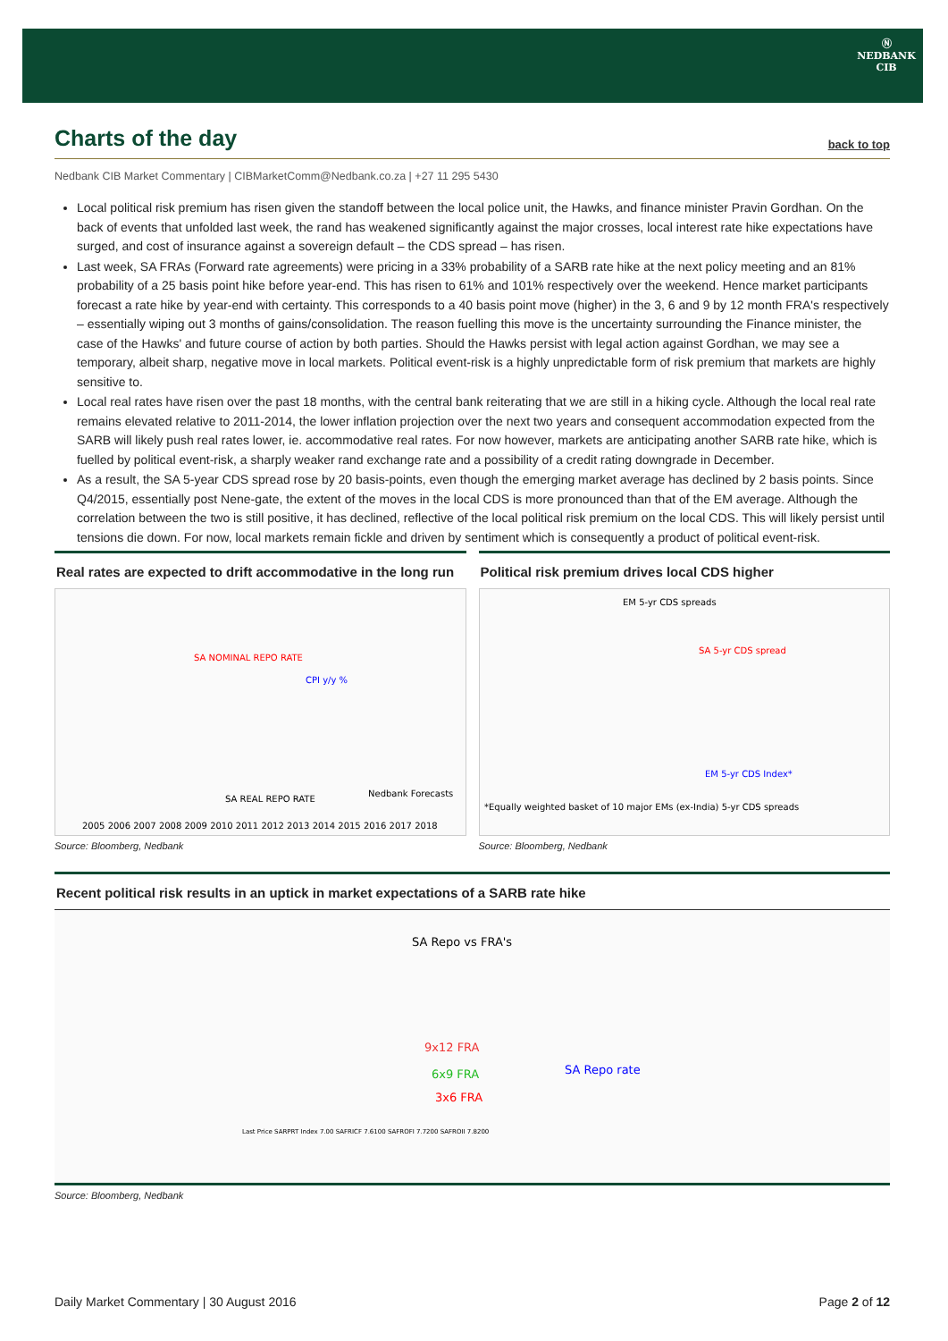Ⓝ
NEDBANK
CIB
Charts of the day back to top
Nedbank CIB Market Commentary | CIBMarketComm@Nedbank.co.za | +27 11 295 5430
Local political risk premium has risen given the standoff between the local police unit, the Hawks, and finance minister Pravin Gordhan. On the back of events that unfolded last week, the rand has weakened significantly against the major crosses, local interest rate hike expectations have surged, and cost of insurance against a sovereign default – the CDS spread – has risen.
Last week, SA FRAs (Forward rate agreements) were pricing in a 33% probability of a SARB rate hike at the next policy meeting and an 81% probability of a 25 basis point hike before year-end. This has risen to 61% and 101% respectively over the weekend. Hence market participants forecast a rate hike by year-end with certainty. This corresponds to a 40 basis point move (higher) in the 3, 6 and 9 by 12 month FRA's respectively – essentially wiping out 3 months of gains/consolidation. The reason fuelling this move is the uncertainty surrounding the Finance minister, the case of the Hawks' and future course of action by both parties. Should the Hawks persist with legal action against Gordhan, we may see a temporary, albeit sharp, negative move in local markets. Political event-risk is a highly unpredictable form of risk premium that markets are highly sensitive to.
Local real rates have risen over the past 18 months, with the central bank reiterating that we are still in a hiking cycle. Although the local real rate remains elevated relative to 2011-2014, the lower inflation projection over the next two years and consequent accommodation expected from the SARB will likely push real rates lower, ie. accommodative real rates. For now however, markets are anticipating another SARB rate hike, which is fuelled by political event-risk, a sharply weaker rand exchange rate and a possibility of a credit rating downgrade in December.
As a result, the SA 5-year CDS spread rose by 20 basis-points, even though the emerging market average has declined by 2 basis points. Since Q4/2015, essentially post Nene-gate, the extent of the moves in the local CDS is more pronounced than that of the EM average. Although the correlation between the two is still positive, it has declined, reflective of the local political risk premium on the local CDS. This will likely persist until tensions die down. For now, local markets remain fickle and driven by sentiment which is consequently a product of political event-risk.
Real rates are expected to drift accommodative in the long run
SA NOMINAL REPO RATE
CPI y/y %
SA REAL REPO RATE
Nedbank Forecasts
2005 2006 2007 2008 2009 2010 2011 2012 2013 2014 2015 2016 2017 2018
Source: Bloomberg, Nedbank
Political risk premium drives local CDS higher
EM 5-yr CDS spreads
SA 5-yr CDS spread
EM 5-yr CDS Index*
*Equally weighted basket of 10 major EMs (ex-India) 5-yr CDS spreads
Source: Bloomberg, Nedbank
Recent political risk results in an uptick in market expectations of a SARB rate hike
SA Repo vs FRA's
9x12 FRA
6x9 FRA
3x6 FRA
SA Repo rate
Last Price SARPRT Index 7.00 SAFRICF 7.6100 SAFROFI 7.7200 SAFROII 7.8200
Source: Bloomberg, Nedbank
Daily Market Commentary | 30 August 2016 Page 2 of 12